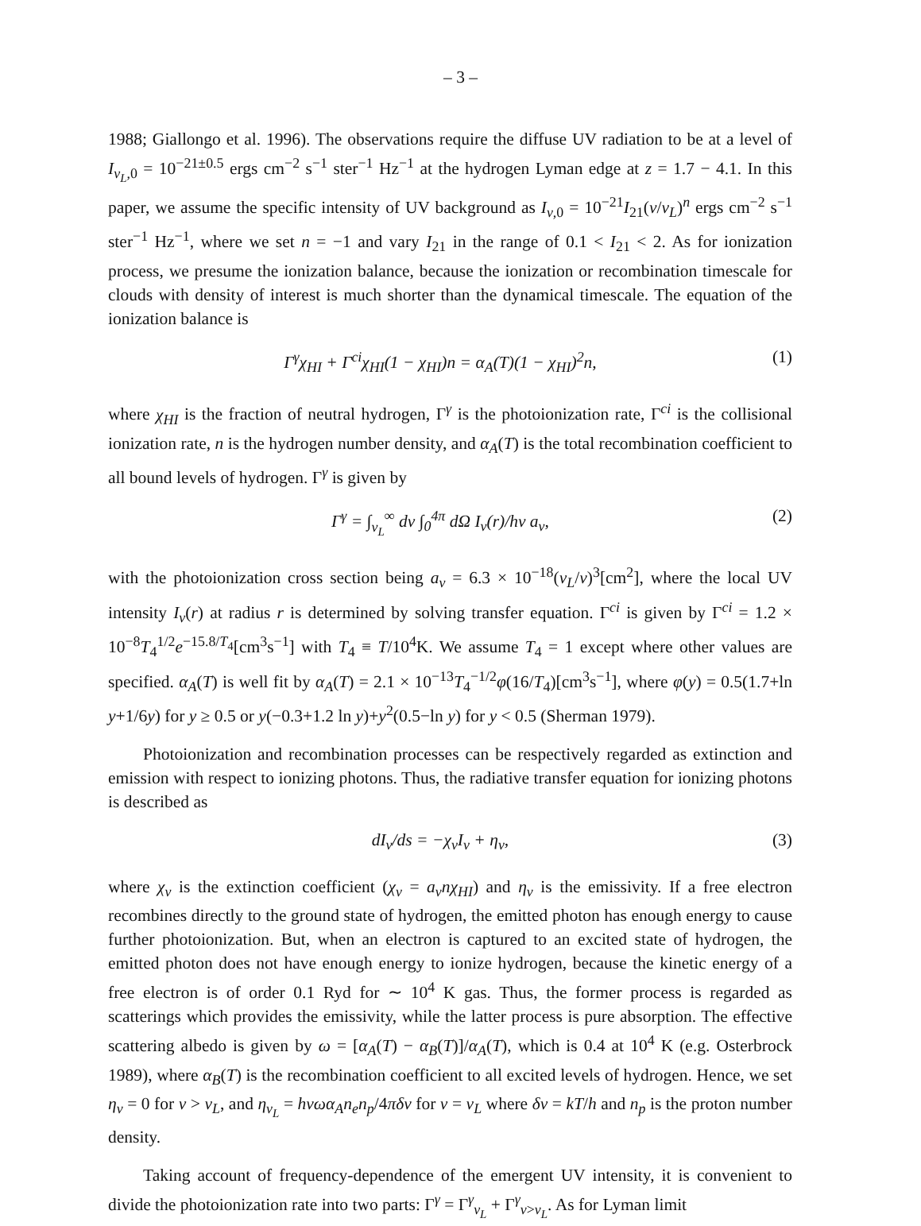– 3 –
1988; Giallongo et al. 1996). The observations require the diffuse UV radiation to be at a level of I<sub>ν<sub>L</sub>,0</sub> = 10<sup>−21±0.5</sup> ergs cm<sup>−2</sup> s<sup>−1</sup> ster<sup>−1</sup> Hz<sup>−1</sup> at the hydrogen Lyman edge at z = 1.7 − 4.1. In this paper, we assume the specific intensity of UV background as I<sub>ν,0</sub> = 10<sup>−21</sup>I<sub>21</sub>(ν/ν<sub>L</sub>)<sup>n</sup> ergs cm<sup>−2</sup> s<sup>−1</sup> ster<sup>−1</sup> Hz<sup>−1</sup>, where we set n = −1 and vary I<sub>21</sub> in the range of 0.1 < I<sub>21</sub> < 2. As for ionization process, we presume the ionization balance, because the ionization or recombination timescale for clouds with density of interest is much shorter than the dynamical timescale. The equation of the ionization balance is
Γ<sup>γ</sup>χ<sub>HI</sub> + Γ<sup>ci</sup>χ<sub>HI</sub>(1 − χ<sub>HI</sub>)n = α<sub>A</sub>(T)(1 − χ<sub>HI</sub>)<sup>2</sup>n, (1)
where χ<sub>HI</sub> is the fraction of neutral hydrogen, Γ<sup>γ</sup> is the photoionization rate, Γ<sup>ci</sup> is the collisional ionization rate, n is the hydrogen number density, and α<sub>A</sub>(T) is the total recombination coefficient to all bound levels of hydrogen. Γ<sup>γ</sup> is given by
Γ<sup>γ</sup> = ∫<sub>ν<sub>L</sub></sub><sup>∞</sup> dν ∫<sub>0</sub><sup>4π</sup> dΩ I<sub>ν</sub>(r)/hν a<sub>ν</sub>, (2)
with the photoionization cross section being a<sub>ν</sub> = 6.3 × 10<sup>−18</sup>(ν<sub>L</sub>/ν)<sup>3</sup>[cm<sup>2</sup>], where the local UV intensity I<sub>ν</sub>(r) at radius r is determined by solving transfer equation. Γ<sup>ci</sup> is given by Γ<sup>ci</sup> = 1.2 × 10<sup>−8</sup>T<sub>4</sub><sup>1/2</sup>e<sup>−15.8/T<sub>4</sub></sup>[cm<sup>3</sup>s<sup>−1</sup>] with T<sub>4</sub> ≡ T/10<sup>4</sup>K. We assume T<sub>4</sub> = 1 except where other values are specified. α<sub>A</sub>(T) is well fit by α<sub>A</sub>(T) = 2.1 × 10<sup>−13</sup>T<sub>4</sub><sup>−1/2</sup>φ(16/T<sub>4</sub>)[cm<sup>3</sup>s<sup>−1</sup>], where φ(y) = 0.5(1.7+ln y+1/6y) for y ≥ 0.5 or y(−0.3+1.2 ln y)+y<sup>2</sup>(0.5−ln y) for y < 0.5 (Sherman 1979).
Photoionization and recombination processes can be respectively regarded as extinction and emission with respect to ionizing photons. Thus, the radiative transfer equation for ionizing photons is described as
dI<sub>ν</sub>/ds = −χ<sub>ν</sub>I<sub>ν</sub> + η<sub>ν</sub>, (3)
where χ<sub>ν</sub> is the extinction coefficient (χ<sub>ν</sub> = a<sub>ν</sub>nχ<sub>HI</sub>) and η<sub>ν</sub> is the emissivity. If a free electron recombines directly to the ground state of hydrogen, the emitted photon has enough energy to cause further photoionization. But, when an electron is captured to an excited state of hydrogen, the emitted photon does not have enough energy to ionize hydrogen, because the kinetic energy of a free electron is of order 0.1 Ryd for ∼ 10<sup>4</sup> K gas. Thus, the former process is regarded as scatterings which provides the emissivity, while the latter process is pure absorption. The effective scattering albedo is given by ω = [α<sub>A</sub>(T) − α<sub>B</sub>(T)]/α<sub>A</sub>(T), which is 0.4 at 10<sup>4</sup> K (e.g. Osterbrock 1989), where α<sub>B</sub>(T) is the recombination coefficient to all excited levels of hydrogen. Hence, we set η<sub>ν</sub> = 0 for ν > ν<sub>L</sub>, and η<sub>ν<sub>L</sub></sub> = hνωα<sub>A</sub>n<sub>e</sub>n<sub>p</sub>/4πδν for ν = ν<sub>L</sub> where δν = kT/h and n<sub>p</sub> is the proton number density.
Taking account of frequency-dependence of the emergent UV intensity, it is convenient to divide the photoionization rate into two parts: Γ<sup>γ</sup> = Γ<sup>γ</sup><sub>ν<sub>L</sub></sub> + Γ<sup>γ</sup><sub>ν>ν<sub>L</sub></sub>. As for Lyman limit